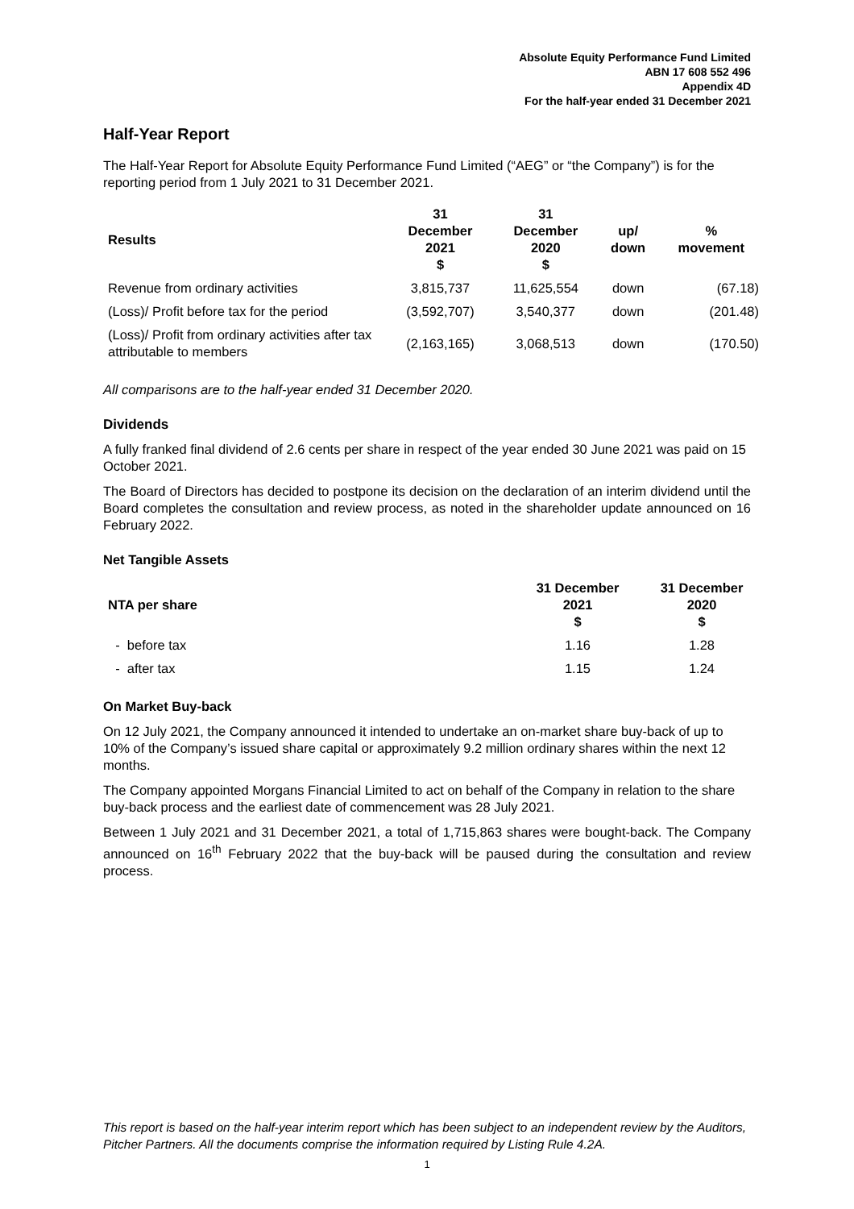Absolute Equity Performance Fund Limited
ABN 17 608 552 496
Appendix 4D
For the half-year ended 31 December 2021
Half-Year Report
The Half-Year Report for Absolute Equity Performance Fund Limited (“AEG” or “the Company”) is for the reporting period from 1 July 2021 to 31 December 2021.
| Results | 31 December 2021 $ | 31 December 2020 $ | up/ down | % movement |
| --- | --- | --- | --- | --- |
| Revenue from ordinary activities | 3,815,737 | 11,625,554 | down | (67.18) |
| (Loss)/ Profit before tax for the period | (3,592,707) | 3,540,377 | down | (201.48) |
| (Loss)/ Profit from ordinary activities after tax attributable to members | (2,163,165) | 3,068,513 | down | (170.50) |
All comparisons are to the half-year ended 31 December 2020.
Dividends
A fully franked final dividend of 2.6 cents per share in respect of the year ended 30 June 2021 was paid on 15 October 2021.
The Board of Directors has decided to postpone its decision on the declaration of an interim dividend until the Board completes the consultation and review process, as noted in the shareholder update announced on 16 February 2022.
Net Tangible Assets
| NTA per share | 31 December 2021 $ | 31 December 2020 $ |
| --- | --- | --- |
| - before tax | 1.16 | 1.28 |
| - after tax | 1.15 | 1.24 |
On Market Buy-back
On 12 July 2021, the Company announced it intended to undertake an on-market share buy-back of up to 10% of the Company’s issued share capital or approximately 9.2 million ordinary shares within the next 12 months.
The Company appointed Morgans Financial Limited to act on behalf of the Company in relation to the share buy-back process and the earliest date of commencement was 28 July 2021.
Between 1 July 2021 and 31 December 2021, a total of 1,715,863 shares were bought-back. The Company announced on 16<sup>th</sup> February 2022 that the buy-back will be paused during the consultation and review process.
This report is based on the half-year interim report which has been subject to an independent review by the Auditors, Pitcher Partners. All the documents comprise the information required by Listing Rule 4.2A.
1